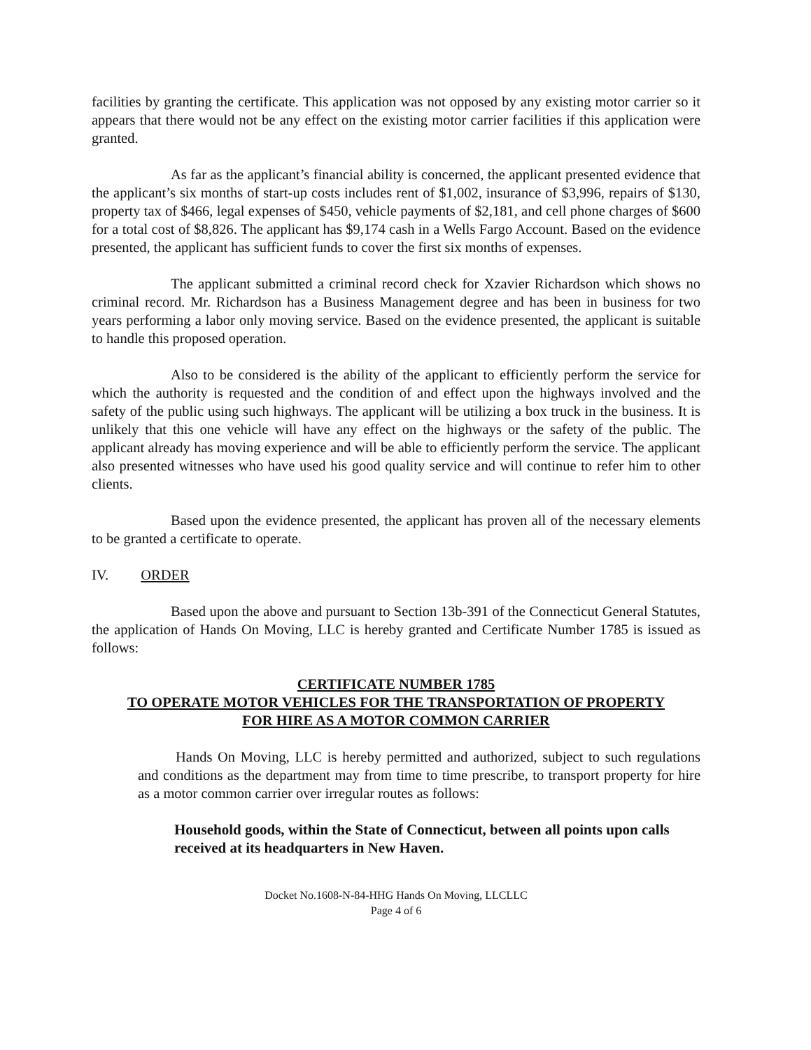facilities by granting the certificate. This application was not opposed by any existing motor carrier so it appears that there would not be any effect on the existing motor carrier facilities if this application were granted.
As far as the applicant’s financial ability is concerned, the applicant presented evidence that the applicant’s six months of start-up costs includes rent of $1,002, insurance of $3,996, repairs of $130, property tax of $466, legal expenses of $450, vehicle payments of $2,181, and cell phone charges of $600 for a total cost of $8,826. The applicant has $9,174 cash in a Wells Fargo Account. Based on the evidence presented, the applicant has sufficient funds to cover the first six months of expenses.
The applicant submitted a criminal record check for Xzavier Richardson which shows no criminal record. Mr. Richardson has a Business Management degree and has been in business for two years performing a labor only moving service. Based on the evidence presented, the applicant is suitable to handle this proposed operation.
Also to be considered is the ability of the applicant to efficiently perform the service for which the authority is requested and the condition of and effect upon the highways involved and the safety of the public using such highways. The applicant will be utilizing a box truck in the business. It is unlikely that this one vehicle will have any effect on the highways or the safety of the public. The applicant already has moving experience and will be able to efficiently perform the service. The applicant also presented witnesses who have used his good quality service and will continue to refer him to other clients.
Based upon the evidence presented, the applicant has proven all of the necessary elements to be granted a certificate to operate.
IV. ORDER
Based upon the above and pursuant to Section 13b-391 of the Connecticut General Statutes, the application of Hands On Moving, LLC is hereby granted and Certificate Number 1785 is issued as follows:
CERTIFICATE NUMBER 1785
TO OPERATE MOTOR VEHICLES FOR THE TRANSPORTATION OF PROPERTY
FOR HIRE AS A MOTOR COMMON CARRIER
Hands On Moving, LLC is hereby permitted and authorized, subject to such regulations and conditions as the department may from time to time prescribe, to transport property for hire as a motor common carrier over irregular routes as follows:
Household goods, within the State of Connecticut, between all points upon calls received at its headquarters in New Haven.
Docket No.1608-N-84-HHG Hands On Moving, LLCLLC
Page 4 of 6